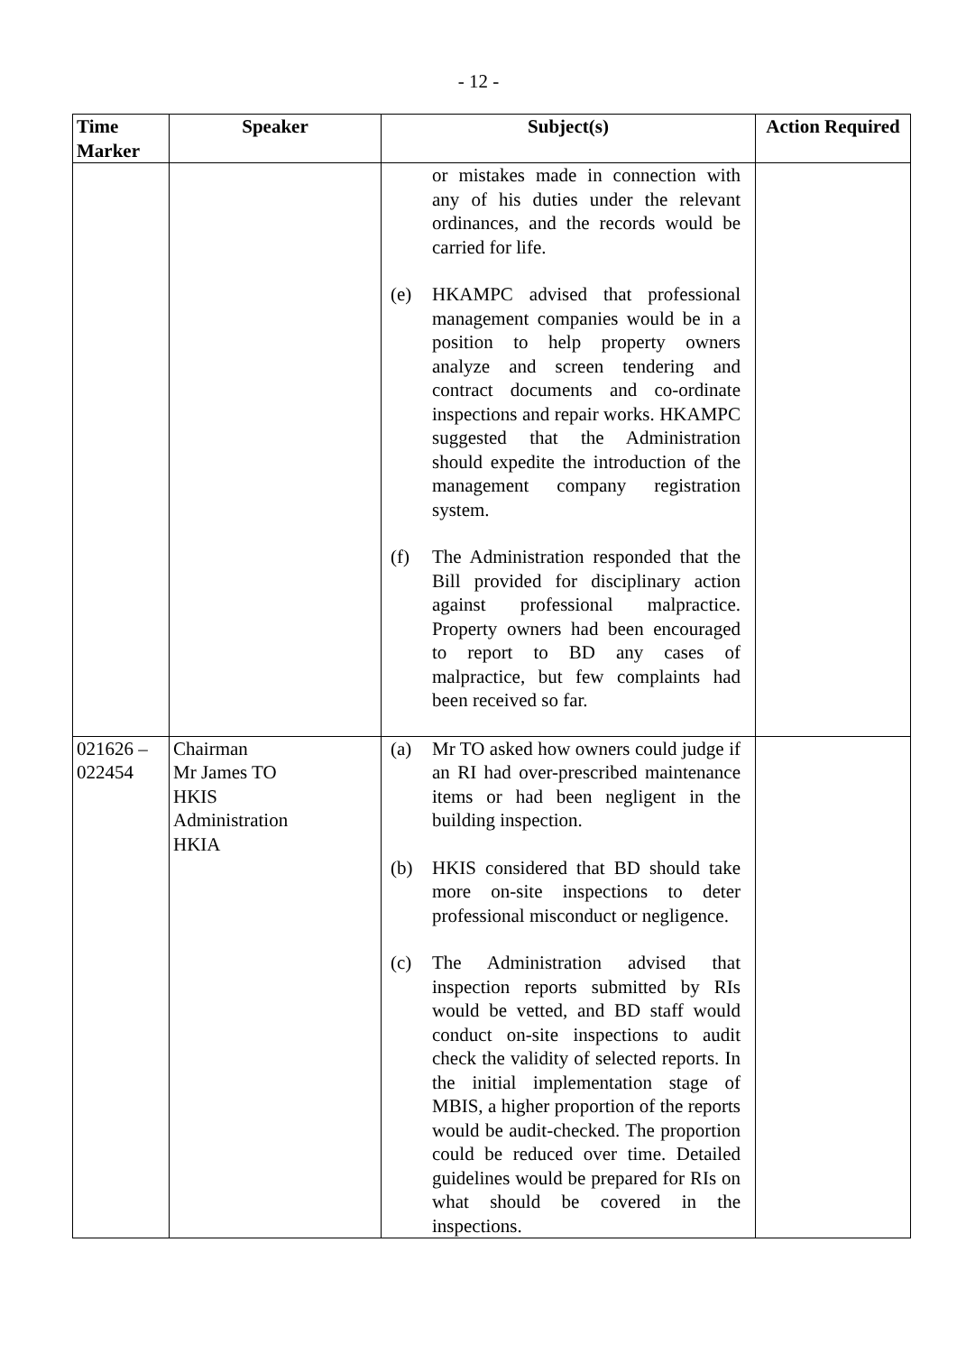- 12 -
| Time Marker | Speaker | Subject(s) | Action Required |
| --- | --- | --- | --- |
| | | or mistakes made in connection with any of his duties under the relevant ordinances, and the records would be carried for life. (e) HKAMPC advised that professional management companies would be in a position to help property owners analyze and screen tendering and contract documents and co-ordinate inspections and repair works. HKAMPC suggested that the Administration should expedite the introduction of the management company registration system. (f) The Administration responded that the Bill provided for disciplinary action against professional malpractice. Property owners had been encouraged to report to BD any cases of malpractice, but few complaints had been received so far. | |
| 021626 – 022454 | Chairman Mr James TO HKIS Administration HKIA | (a) Mr TO asked how owners could judge if an RI had over-prescribed maintenance items or had been negligent in the building inspection. (b) HKIS considered that BD should take more on-site inspections to deter professional misconduct or negligence. (c) The Administration advised that inspection reports submitted by RIs would be vetted, and BD staff would conduct on-site inspections to audit check the validity of selected reports. In the initial implementation stage of MBIS, a higher proportion of the reports would be audit-checked. The proportion could be reduced over time. Detailed guidelines would be prepared for RIs on what should be covered in the inspections. | |